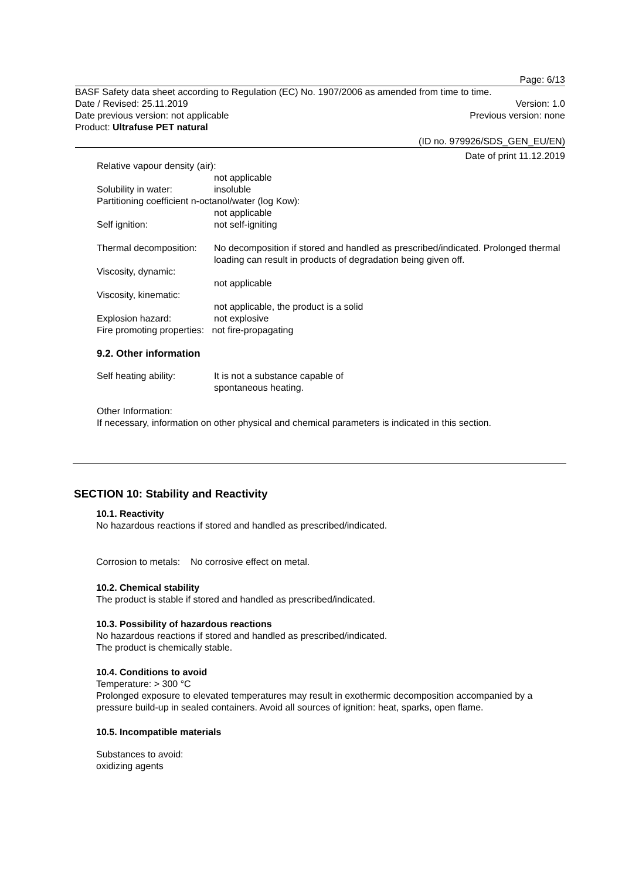Page: 6/13
BASF Safety data sheet according to Regulation (EC) No. 1907/2006 as amended from time to time.
Date / Revised: 25.11.2019 Version: 1.0
Date previous version: not applicable Previous version: none
Product: Ultrafuse PET natural
(ID no. 979926/SDS_GEN_EU/EN)
Date of print 11.12.2019
Relative vapour density (air):
not applicable
Solubility in water: insoluble
Partitioning coefficient n-octanol/water (log Kow):
not applicable
Self ignition: not self-igniting
Thermal decomposition: No decomposition if stored and handled as prescribed/indicated. Prolonged thermal loading can result in products of degradation being given off.
Viscosity, dynamic:
not applicable
Viscosity, kinematic:
not applicable, the product is a solid
Explosion hazard: not explosive
Fire promoting properties: not fire-propagating
9.2. Other information
Self heating ability: It is not a substance capable of
spontaneous heating.
Other Information:
If necessary, information on other physical and chemical parameters is indicated in this section.
SECTION 10: Stability and Reactivity
10.1. Reactivity
No hazardous reactions if stored and handled as prescribed/indicated.
Corrosion to metals: No corrosive effect on metal.
10.2. Chemical stability
The product is stable if stored and handled as prescribed/indicated.
10.3. Possibility of hazardous reactions
No hazardous reactions if stored and handled as prescribed/indicated.
The product is chemically stable.
10.4. Conditions to avoid
Temperature: > 300 °C
Prolonged exposure to elevated temperatures may result in exothermic decomposition accompanied by a pressure build-up in sealed containers. Avoid all sources of ignition: heat, sparks, open flame.
10.5. Incompatible materials
Substances to avoid:
oxidizing agents